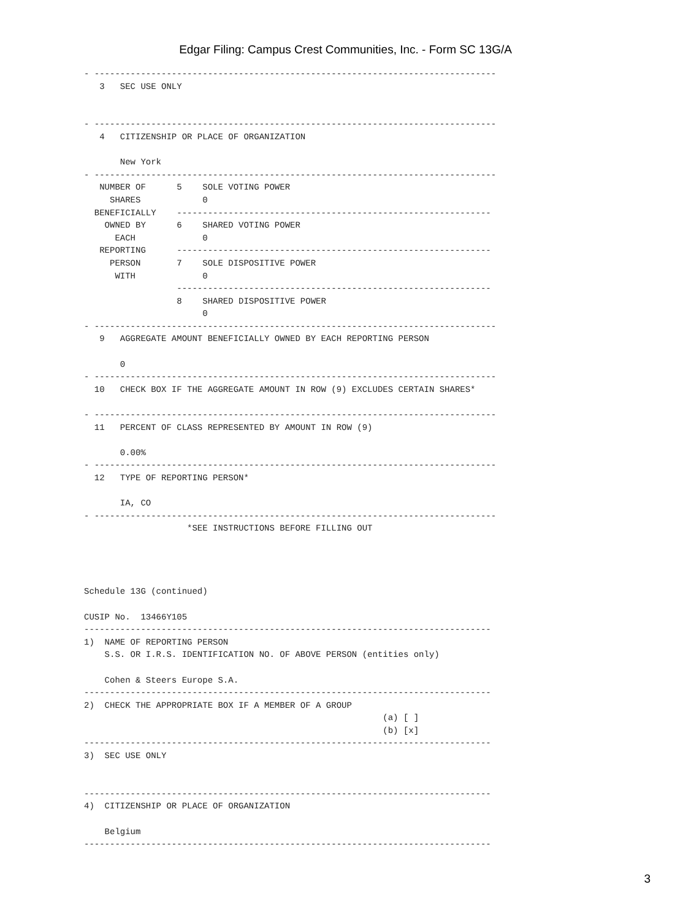Edgar Filing: Campus Crest Communities, Inc. - Form SC 13G/A
- ------------------------------------------------------------------------------
   3   SEC USE ONLY


- ------------------------------------------------------------------------------
   4   CITIZENSHIP OR PLACE OF ORGANIZATION

       New York
- ------------------------------------------------------------------------------
   NUMBER OF      5    SOLE VOTING POWER
     SHARES            0
  BENEFICIALLY    -------------------------------------------------------------
    OWNED BY      6    SHARED VOTING POWER
      EACH             0
   REPORTING      -------------------------------------------------------------
     PERSON       7    SOLE DISPOSITIVE POWER
      WITH             0
                  -------------------------------------------------------------
                  8    SHARED DISPOSITIVE POWER
                       0
- ------------------------------------------------------------------------------
   9   AGGREGATE AMOUNT BENEFICIALLY OWNED BY EACH REPORTING PERSON

       0
- ------------------------------------------------------------------------------
  10   CHECK BOX IF THE AGGREGATE AMOUNT IN ROW (9) EXCLUDES CERTAIN SHARES*

- ------------------------------------------------------------------------------
  11   PERCENT OF CLASS REPRESENTED BY AMOUNT IN ROW (9)

       0.00%
- ------------------------------------------------------------------------------
  12   TYPE OF REPORTING PERSON*

       IA, CO
- ------------------------------------------------------------------------------
                    *SEE INSTRUCTIONS BEFORE FILLING OUT




Schedule 13G (continued)

CUSIP No.  13466Y105
-------------------------------------------------------------------------------
1)  NAME OF REPORTING PERSON
    S.S. OR I.R.S. IDENTIFICATION NO. OF ABOVE PERSON (entities only)

    Cohen & Steers Europe S.A.
-------------------------------------------------------------------------------
2)  CHECK THE APPROPRIATE BOX IF A MEMBER OF A GROUP
                                                          (a) [ ]
                                                          (b) [x]
-------------------------------------------------------------------------------
3)  SEC USE ONLY


-------------------------------------------------------------------------------
4)  CITIZENSHIP OR PLACE OF ORGANIZATION

    Belgium
-------------------------------------------------------------------------------
3